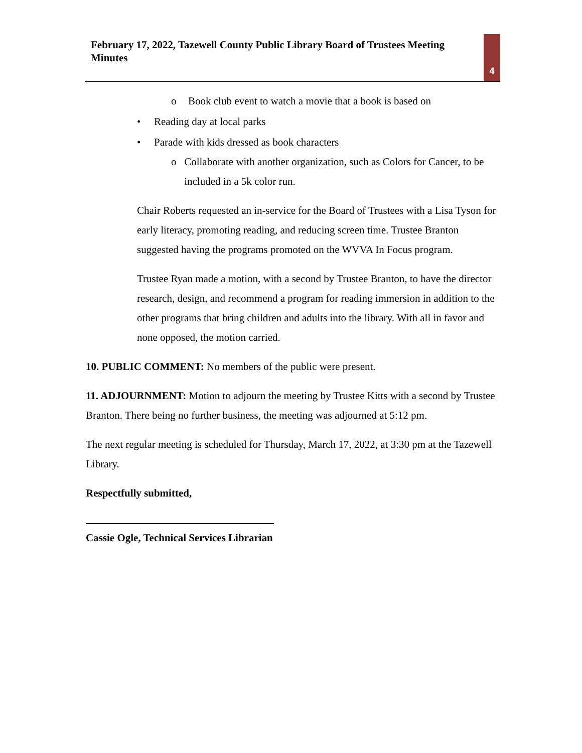February 17, 2022, Tazewell County Public Library Board of Trustees Meeting Minutes
4
o Book club event to watch a movie that a book is based on
• Reading day at local parks
• Parade with kids dressed as book characters
o Collaborate with another organization, such as Colors for Cancer, to be included in a 5k color run.
Chair Roberts requested an in-service for the Board of Trustees with a Lisa Tyson for early literacy, promoting reading, and reducing screen time. Trustee Branton suggested having the programs promoted on the WVVA In Focus program.
Trustee Ryan made a motion, with a second by Trustee Branton, to have the director research, design, and recommend a program for reading immersion in addition to the other programs that bring children and adults into the library. With all in favor and none opposed, the motion carried.
10. PUBLIC COMMENT: No members of the public were present.
11. ADJOURNMENT: Motion to adjourn the meeting by Trustee Kitts with a second by Trustee Branton. There being no further business, the meeting was adjourned at 5:12 pm.
The next regular meeting is scheduled for Thursday, March 17, 2022, at 3:30 pm at the Tazewell Library.
Respectfully submitted,
Cassie Ogle, Technical Services Librarian